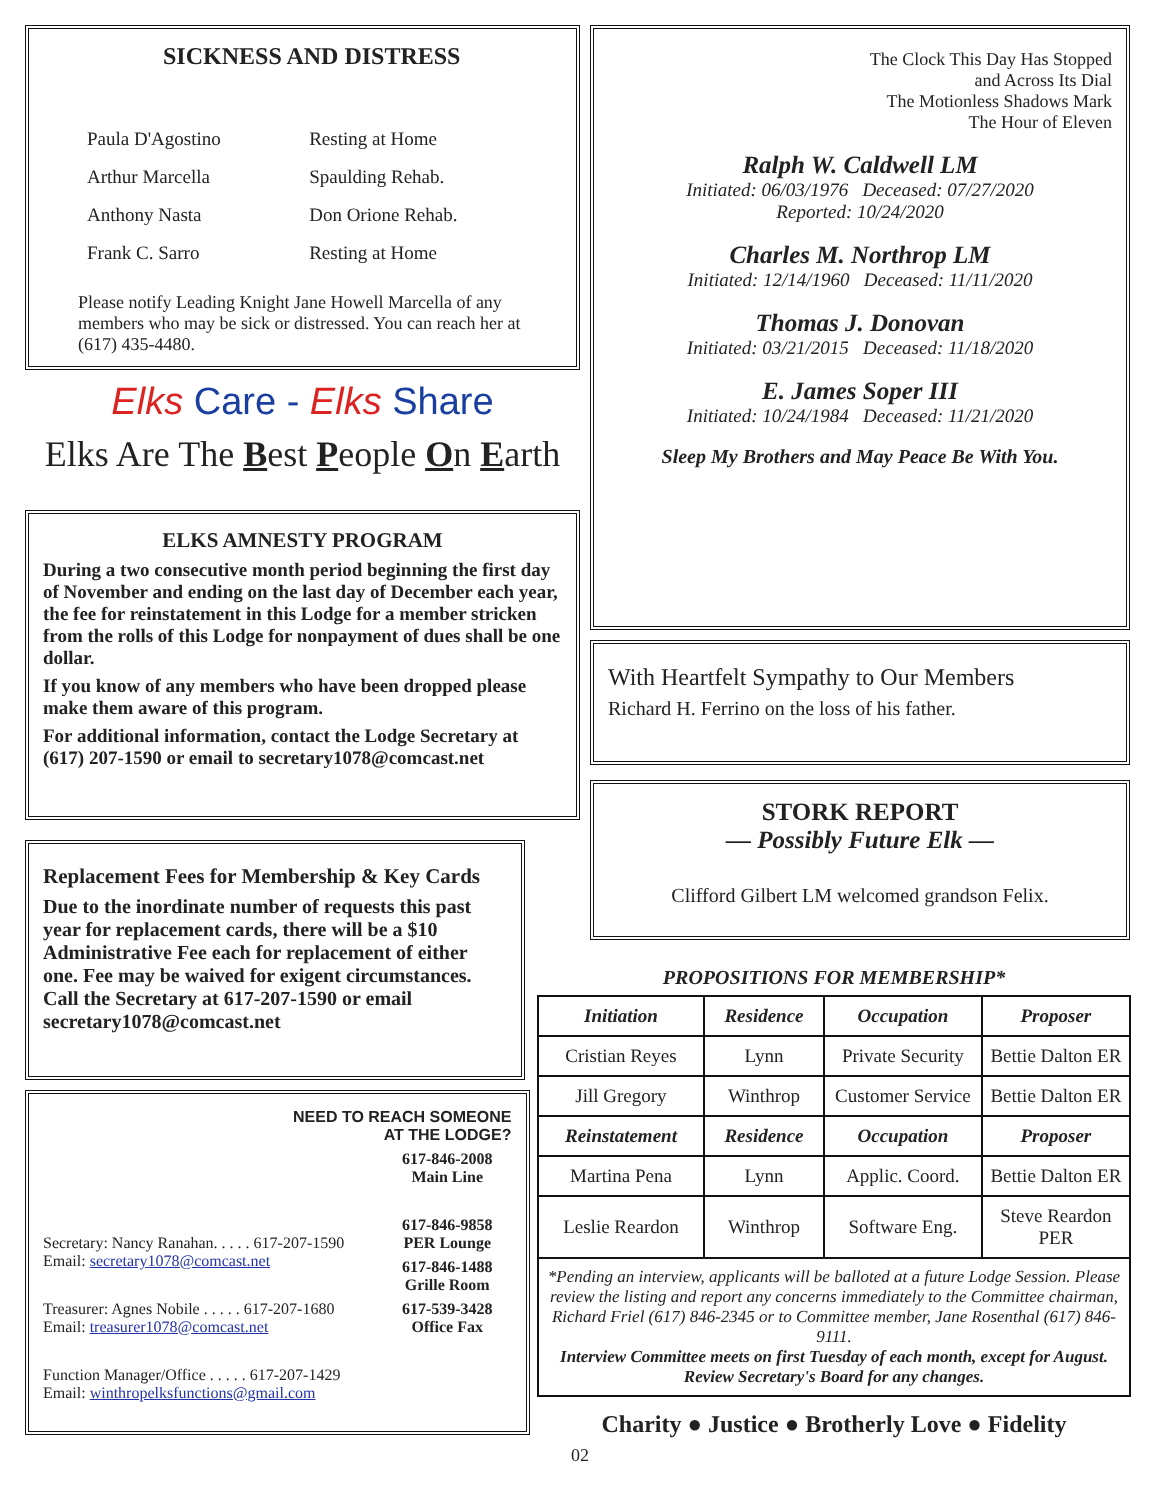SICKNESS AND DISTRESS
| Paula D'Agostino | Resting at Home |
| Arthur Marcella | Spaulding Rehab. |
| Anthony Nasta | Don Orione Rehab. |
| Frank C. Sarro | Resting at Home |
Please notify Leading Knight Jane Howell Marcella of any members who may be sick or distressed. You can reach her at (617) 435-4480.
Elks Care - Elks Share
Elks Are The Best People On Earth
ELKS AMNESTY PROGRAM
During a two consecutive month period beginning the first day of November and ending on the last day of December each year, the fee for reinstatement in this Lodge for a member stricken from the rolls of this Lodge for nonpayment of dues shall be one dollar.
If you know of any members who have been dropped please make them aware of this program.
For additional information, contact the Lodge Secretary at (617) 207-1590 or email to secretary1078@comcast.net
Replacement Fees for Membership & Key Cards
Due to the inordinate number of requests this past year for replacement cards, there will be a $10 Administrative Fee each for replacement of either one. Fee may be waived for exigent circumstances. Call the Secretary at 617-207-1590 or email secretary1078@comcast.net
Secretary: Nancy Ranahan. . . . . 617-207-1590
Email: secretary1078@comcast.net
Treasurer: Agnes Nobile . . . . . 617-207-1680
Email: treasurer1078@comcast.net
Function Manager/Office . . . . . 617-207-1429
Email: winthropelksfunctions@gmail.com
NEED TO REACH SOMEONE
AT THE LODGE?
617-846-2008
Main Line
617-846-9858
PER Lounge
617-846-1488
Grille Room
617-539-3428
Office Fax
The Clock This Day Has Stopped
and Across Its Dial
The Motionless Shadows Mark
The Hour of Eleven
Ralph W. Caldwell LM
Initiated: 06/03/1976 Deceased: 07/27/2020
Reported: 10/24/2020
Charles M. Northrop LM
Initiated: 12/14/1960 Deceased: 11/11/2020
Thomas J. Donovan
Initiated: 03/21/2015 Deceased: 11/18/2020
E. James Soper III
Initiated: 10/24/1984 Deceased: 11/21/2020
Sleep My Brothers and May Peace Be With You.
With Heartfelt Sympathy to Our Members
Richard H. Ferrino on the loss of his father.
STORK REPORT
— Possibly Future Elk —
Clifford Gilbert LM welcomed grandson Felix.
PROPOSITIONS FOR MEMBERSHIP*
| Initiation | Residence | Occupation | Proposer |
| --- | --- | --- | --- |
| Cristian Reyes | Lynn | Private Security | Bettie Dalton ER |
| Jill Gregory | Winthrop | Customer Service | Bettie Dalton ER |
| Reinstatement | Residence | Occupation | Proposer |
| Martina Pena | Lynn | Applic. Coord. | Bettie Dalton ER |
| Leslie Reardon | Winthrop | Software Eng. | Steve Reardon PER |
| *Pending an interview, applicants will be balloted at a future Lodge Session. Please review the listing and report any concerns immediately to the Committee chairman, Richard Friel (617) 846-2345 or to Committee member, Jane Rosenthal (617) 846-9111. Interview Committee meets on first Tuesday of each month, except for August. Review Secretary's Board for any changes. | | | |
Charity ● Justice ● Brotherly Love ● Fidelity
02